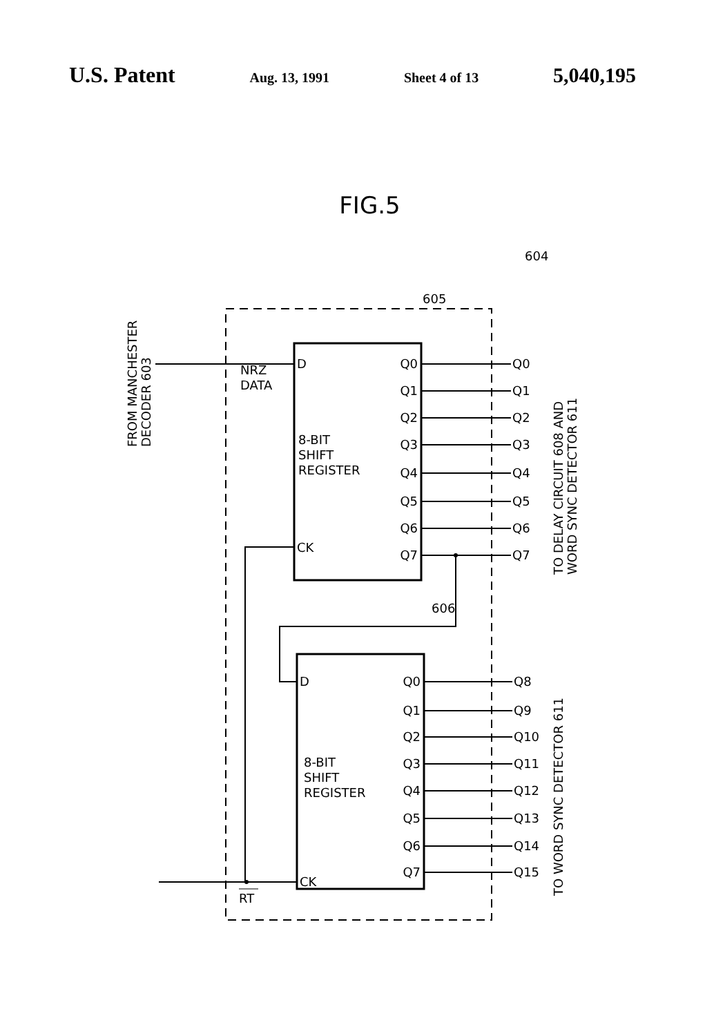U.S. Patent Aug. 13, 1991 Sheet 4 of 13 5,040,195
FIG.5
604
605
606
D
NRZ
DATA
8-BIT
SHIFT
REGISTER
CK
D
8-BIT
SHIFT
REGISTER
CK
RT
Q0
Q1
Q2
Q3
Q4
Q5
Q6
Q7
Q0
Q1
Q2
Q3
Q4
Q5
Q6
Q7
Q0
Q1
Q2
Q3
Q4
Q5
Q6
Q7
Q8
Q9
Q10
Q11
Q12
Q13
Q14
Q15
FROM MANCHESTER
DECODER 603
TO DELAY CIRCUIT 608 AND
WORD SYNC DETECTOR 611
TO WORD SYNC DETECTOR 611